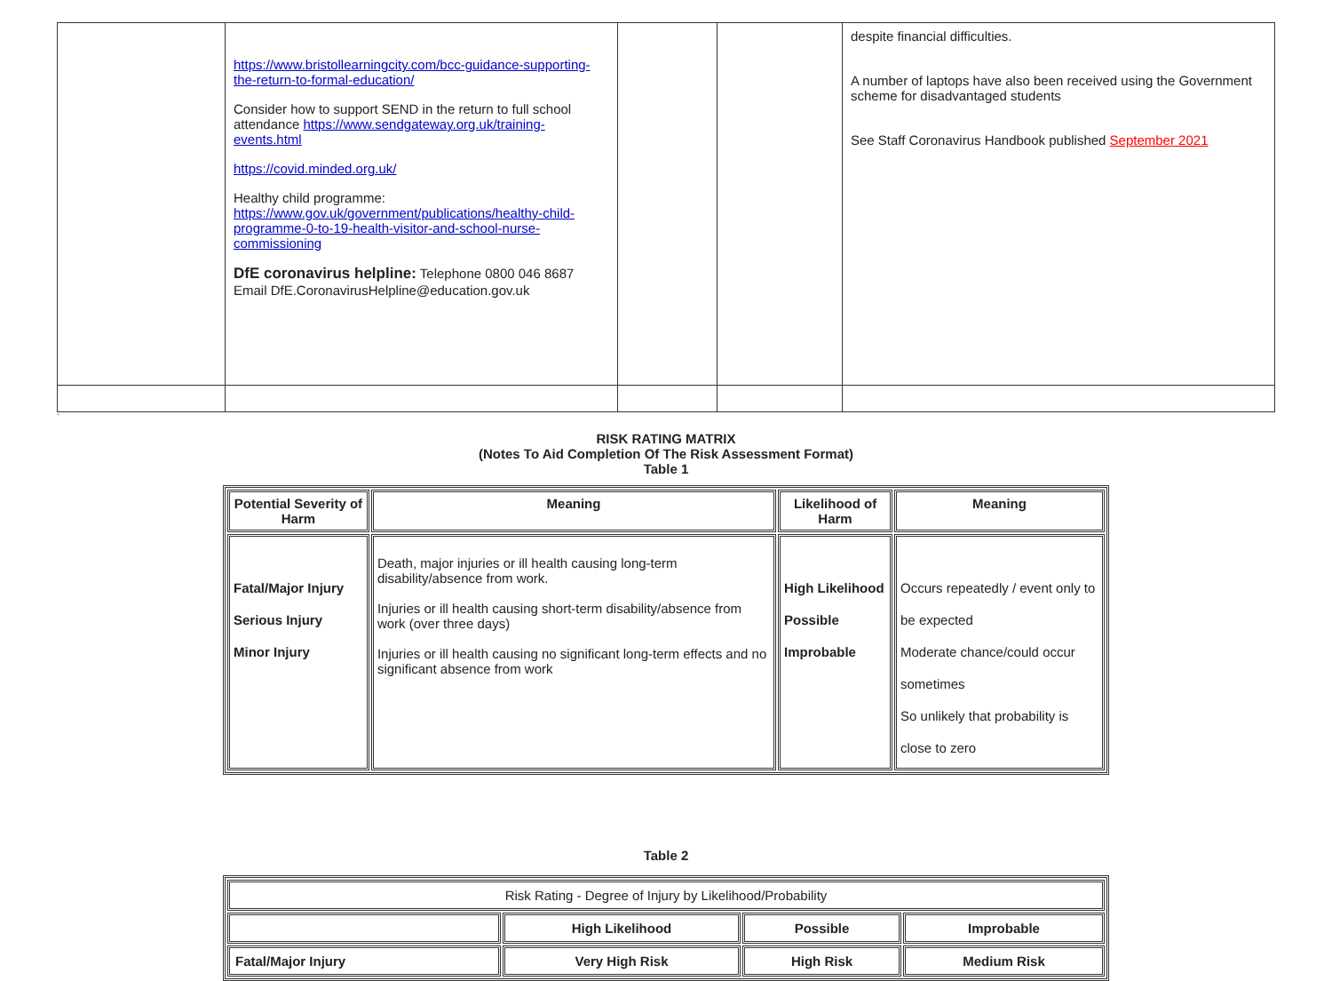| | https://www.bristollearningcity.com/bcc-guidance-supporting-the-return-to-formal-education/ Consider how to support SEND in the return to full school attendance https://www.sendgateway.org.uk/training-events.html https://covid.minded.org.uk/ Healthy child programme: https://www.gov.uk/government/publications/healthy-child-programme-0-to-19-health-visitor-and-school-nurse-commissioning DfE coronavirus helpline: Telephone 0800 046 8687 Email DfE.CoronavirusHelpline@education.gov.uk | | | despite financial difficulties. A number of laptops have also been received using the Government scheme for disadvantaged students See Staff Coronavirus Handbook published September 2021 |
`
RISK RATING MATRIX
(Notes To Aid Completion Of The Risk Assessment Format)
Table 1
| Potential Severity of Harm | Meaning | Likelihood of Harm | Meaning |
| --- | --- | --- | --- |
| Fatal/Major Injury Serious Injury Minor Injury | Death, major injuries or ill health causing long-term disability/absence from work. Injuries or ill health causing short-term disability/absence from work (over three days) Injuries or ill health causing no significant long-term effects and no significant absence from work | High Likelihood Possible Improbable | Occurs repeatedly / event only to be expected Moderate chance/could occur sometimes So unlikely that probability is close to zero |
Table 2
| Risk Rating - Degree of Injury by Likelihood/Probability | | | |
| | High Likelihood | Possible | Improbable |
| Fatal/Major Injury | Very High Risk | High Risk | Medium Risk |